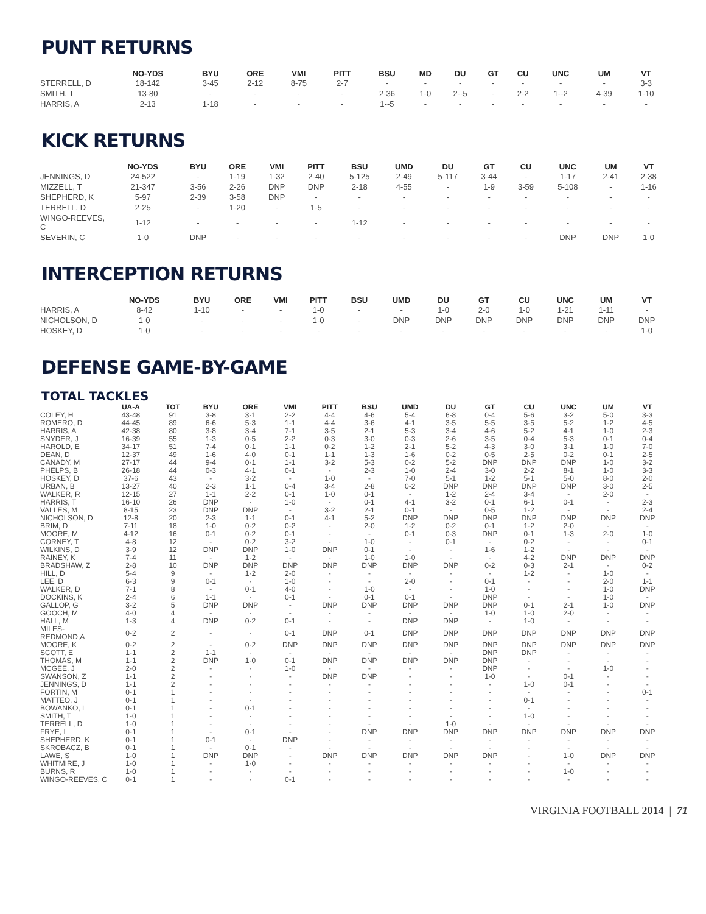PUNT RETURNS
| | NO-YDS | BYU | ORE | VMI | PITT | BSU | MD | DU | GT | CU | UNC | UM | VT |
| --- | --- | --- | --- | --- | --- | --- | --- | --- | --- | --- | --- | --- | --- |
| STERRELL, D | 18-142 | 3-45 | 2-12 | 8-75 | 2-7 | - | - | - | - | - | - | - | 3-3 |
| SMITH, T | 13-80 | - | - | - | - | 2-36 | 1-0 | 2--5 | - | 2-2 | 1--2 | 4-39 | 1-10 |
| HARRIS, A | 2-13 | 1-18 | - | - | - | 1--5 | - | - | - | - | - | - | - |
KICK RETURNS
| | NO-YDS | BYU | ORE | VMI | PITT | BSU | UMD | DU | GT | CU | UNC | UM | VT |
| --- | --- | --- | --- | --- | --- | --- | --- | --- | --- | --- | --- | --- | --- |
| JENNINGS, D | 24-522 | - | 1-19 | 1-32 | 2-40 | 5-125 | 2-49 | 5-117 | 3-44 | - | 1-17 | 2-41 | 2-38 |
| MIZZELL, T | 21-347 | 3-56 | 2-26 | DNP | DNP | 2-18 | 4-55 | - | 1-9 | 3-59 | 5-108 | - | 1-16 |
| SHEPHERD, K | 5-97 | 2-39 | 3-58 | DNP | - | - | - | - | - | - | - | - | - |
| TERRELL, D | 2-25 | - | 1-20 | - | 1-5 | - | - | - | - | - | - | - | - |
| WINGO-REEVES, C | 1-12 | - | - | - | - | 1-12 | - | - | - | - | - | - | - |
| SEVERIN, C | 1-0 | DNP | - | - | - | - | - | - | - | - | DNP | DNP | 1-0 |
INTERCEPTION RETURNS
| | NO-YDS | BYU | ORE | VMI | PITT | BSU | UMD | DU | GT | CU | UNC | UM | VT |
| --- | --- | --- | --- | --- | --- | --- | --- | --- | --- | --- | --- | --- | --- |
| HARRIS, A | 8-42 | 1-10 | - | - | 1-0 | - | - | 1-0 | 2-0 | 1-0 | 1-21 | 1-11 | - |
| NICHOLSON, D | 1-0 | - | - | - | 1-0 | - | DNP | DNP | DNP | DNP | DNP | DNP | DNP |
| HOSKEY, D | 1-0 | - | - | - | - | - | - | - | - | - | - | - | 1-0 |
DEFENSE GAME-BY-GAME
TOTAL TACKLES
| | UA-A | TOT | BYU | ORE | VMI | PITT | BSU | UMD | DU | GT | CU | UNC | UM | VT |
| --- | --- | --- | --- | --- | --- | --- | --- | --- | --- | --- | --- | --- | --- | --- |
| COLEY, H | 43-48 | 91 | 3-8 | 3-1 | 2-2 | 4-4 | 4-6 | 5-4 | 6-8 | 0-4 | 5-6 | 3-2 | 5-0 | 3-3 |
| ROMERO, D | 44-45 | 89 | 6-6 | 5-3 | 1-1 | 4-4 | 3-6 | 4-1 | 3-5 | 5-5 | 3-5 | 5-2 | 1-2 | 4-5 |
| HARRIS, A | 42-38 | 80 | 3-8 | 3-4 | 7-1 | 3-5 | 2-1 | 5-3 | 3-4 | 4-6 | 5-2 | 4-1 | 1-0 | 2-3 |
| SNYDER, J | 16-39 | 55 | 1-3 | 0-5 | 2-2 | 0-3 | 3-0 | 0-3 | 2-6 | 3-5 | 0-4 | 5-3 | 0-1 | 0-4 |
| HAROLD, E | 34-17 | 51 | 7-4 | 0-1 | 1-1 | 0-2 | 1-2 | 2-1 | 5-2 | 4-3 | 3-0 | 3-1 | 1-0 | 7-0 |
| DEAN, D | 12-37 | 49 | 1-6 | 4-0 | 0-1 | 1-1 | 1-3 | 1-6 | 0-2 | 0-5 | 2-5 | 0-2 | 0-1 | 2-5 |
| CANADY, M | 27-17 | 44 | 9-4 | 0-1 | 1-1 | 3-2 | 5-3 | 0-2 | 5-2 | DNP | DNP | DNP | 1-0 | 3-2 |
| PHELPS, B | 26-18 | 44 | 0-3 | 4-1 | 0-1 | - | 2-3 | 1-0 | 2-4 | 3-0 | 2-2 | 8-1 | 1-0 | 3-3 |
| HOSKEY, D | 37-6 | 43 | - | 3-2 | - | 1-0 | - | 7-0 | 5-1 | 1-2 | 5-1 | 5-0 | 8-0 | 2-0 |
| URBAN, B | 13-27 | 40 | 2-3 | 1-1 | 0-4 | 3-4 | 2-8 | 0-2 | DNP | DNP | DNP | DNP | 3-0 | 2-5 |
| WALKER, R | 12-15 | 27 | 1-1 | 2-2 | 0-1 | 1-0 | 0-1 | - | 1-2 | 2-4 | 3-4 | - | 2-0 | - |
| HARRIS, T | 16-10 | 26 | DNP | - | 1-0 | - | 0-1 | 4-1 | 3-2 | 0-1 | 6-1 | 0-1 | - | 2-3 |
| VALLES, M | 8-15 | 23 | DNP | DNP | - | 3-2 | 2-1 | 0-1 | - | 0-5 | 1-2 | - | - | 2-4 |
| NICHOLSON, D | 12-8 | 20 | 2-3 | 1-1 | 0-1 | 4-1 | 5-2 | DNP | DNP | DNP | DNP | DNP | DNP | DNP |
| BRIM, D | 7-11 | 18 | 1-0 | 0-2 | 0-2 | - | 2-0 | 1-2 | 0-2 | 0-1 | 1-2 | 2-0 | - | - |
| MOORE, M | 4-12 | 16 | 0-1 | 0-2 | 0-1 | - | - | 0-1 | 0-3 | DNP | 0-1 | 1-3 | 2-0 | 1-0 |
| CORNEY, T | 4-8 | 12 | - | 0-2 | 3-2 | - | 1-0 | - | 0-1 | - | 0-2 | - | - | 0-1 |
| WILKINS, D | 3-9 | 12 | DNP | DNP | 1-0 | DNP | 0-1 | - | - | 1-6 | 1-2 | - | - | - |
| RAINEY, K | 7-4 | 11 | - | 1-2 | - | - | 1-0 | 1-0 | - | - | 4-2 | DNP | DNP | DNP |
| BRADSHAW, Z | 2-8 | 10 | DNP | DNP | DNP | DNP | DNP | DNP | DNP | 0-2 | 0-3 | 2-1 | - | 0-2 |
| HILL, D | 5-4 | 9 | - | 1-2 | 2-0 | - | - | - | - | - | 1-2 | - | 1-0 | - |
| LEE, D | 6-3 | 9 | 0-1 | - | 1-0 | - | - | 2-0 | - | 0-1 | - | - | 2-0 | 1-1 |
| WALKER, D | 7-1 | 8 | - | 0-1 | 4-0 | - | 1-0 | - | - | 1-0 | - | - | 1-0 | DNP |
| DOCKINS, K | 2-4 | 6 | 1-1 | - | 0-1 | - | 0-1 | 0-1 | - | DNP | - | - | 1-0 | - |
| GALLOP, G | 3-2 | 5 | DNP | DNP | - | DNP | DNP | DNP | DNP | DNP | 0-1 | 2-1 | 1-0 | DNP |
| GOOCH, M | 4-0 | 4 | - | - | - | - | - | - | - | 1-0 | 1-0 | 2-0 | - | - |
| HALL, M | 1-3 | 4 | DNP | 0-2 | 0-1 | - | - | DNP | DNP | - | 1-0 | - | - | - |
| MILES-REDMOND,A | 0-2 | 2 | - | - | 0-1 | DNP | 0-1 | DNP | DNP | DNP | DNP | DNP | DNP | DNP |
| MOORE, K | 0-2 | 2 | - | 0-2 | DNP | DNP | DNP | DNP | DNP | DNP | DNP | DNP | DNP | DNP |
| SCOTT, E | 1-1 | 2 | 1-1 | - | - | - | - | - | - | DNP | DNP | - | - | - |
| THOMAS, M | 1-1 | 2 | DNP | 1-0 | 0-1 | DNP | DNP | DNP | DNP | DNP | - | - | - | - |
| MCGEE, J | 2-0 | 2 | - | - | 1-0 | - | - | - | - | DNP | - | - | 1-0 | - |
| SWANSON, Z | 1-1 | 2 | - | - | - | DNP | DNP | - | - | 1-0 | - | 0-1 | - | - |
| JENNINGS, D | 1-1 | 2 | - | - | - | - | - | - | - | - | 1-0 | 0-1 | - | - |
| FORTIN, M | 0-1 | 1 | - | - | - | - | - | - | - | - | - | - | - | 0-1 |
| MATTEO, J | 0-1 | 1 | - | - | - | - | - | - | - | - | 0-1 | - | - | - |
| BOWANKO, L | 0-1 | 1 | - | 0-1 | - | - | - | - | - | - | - | - | - | - |
| SMITH, T | 1-0 | 1 | - | - | - | - | - | - | - | - | 1-0 | - | - | - |
| TERRELL, D | 1-0 | 1 | - | - | - | - | - | - | 1-0 | - | - | - | - | - |
| FRYE, I | 0-1 | 1 | - | 0-1 | - | - | DNP | DNP | DNP | DNP | DNP | DNP | DNP | DNP |
| SHEPHERD, K | 0-1 | 1 | 0-1 | - | DNP | - | - | - | - | - | - | - | - | - |
| SKROBACZ, B | 0-1 | 1 | - | 0-1 | - | - | - | - | - | - | - | - | - | - |
| LAWE, S | 1-0 | 1 | DNP | DNP | - | DNP | DNP | DNP | DNP | DNP | - | 1-0 | DNP | DNP |
| WHITMIRE, J | 1-0 | 1 | - | 1-0 | - | - | - | - | - | - | - | - | - | - |
| BURNS, R | 1-0 | 1 | - | - | - | - | - | - | - | - | - | 1-0 | - | - |
| WINGO-REEVES, C | 0-1 | 1 | - | - | 0-1 | - | - | - | - | - | - | - | - | - |
VIRGINIA FOOTBALL 2014 | 71